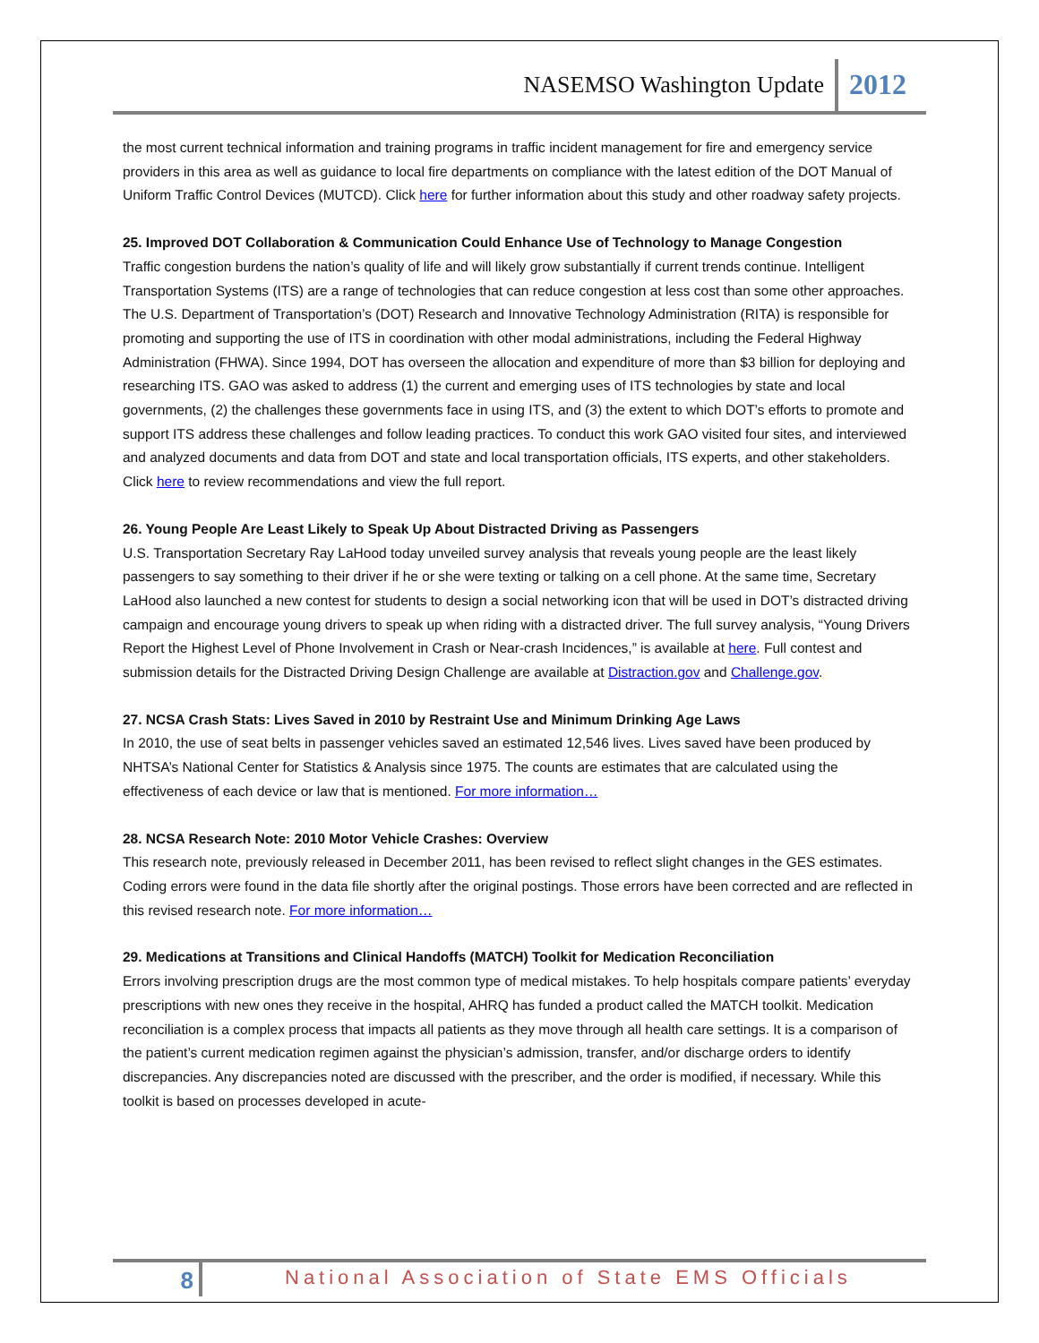NASEMSO Washington Update 2012
the most current technical information and training programs in traffic incident management for fire and emergency service providers in this area as well as guidance to local fire departments on compliance with the latest edition of the DOT Manual of Uniform Traffic Control Devices (MUTCD). Click here for further information about this study and other roadway safety projects.
25. Improved DOT Collaboration & Communication Could Enhance Use of Technology to Manage Congestion
Traffic congestion burdens the nation’s quality of life and will likely grow substantially if current trends continue. Intelligent Transportation Systems (ITS) are a range of technologies that can reduce congestion at less cost than some other approaches. The U.S. Department of Transportation’s (DOT) Research and Innovative Technology Administration (RITA) is responsible for promoting and supporting the use of ITS in coordination with other modal administrations, including the Federal Highway Administration (FHWA). Since 1994, DOT has overseen the allocation and expenditure of more than $3 billion for deploying and researching ITS. GAO was asked to address (1) the current and emerging uses of ITS technologies by state and local governments, (2) the challenges these governments face in using ITS, and (3) the extent to which DOT’s efforts to promote and support ITS address these challenges and follow leading practices. To conduct this work GAO visited four sites, and interviewed and analyzed documents and data from DOT and state and local transportation officials, ITS experts, and other stakeholders. Click here to review recommendations and view the full report.
26. Young People Are Least Likely to Speak Up About Distracted Driving as Passengers
U.S. Transportation Secretary Ray LaHood today unveiled survey analysis that reveals young people are the least likely passengers to say something to their driver if he or she were texting or talking on a cell phone. At the same time, Secretary LaHood also launched a new contest for students to design a social networking icon that will be used in DOT’s distracted driving campaign and encourage young drivers to speak up when riding with a distracted driver. The full survey analysis, “Young Drivers Report the Highest Level of Phone Involvement in Crash or Near-crash Incidences,” is available at here. Full contest and submission details for the Distracted Driving Design Challenge are available at Distraction.gov and Challenge.gov.
27. NCSA Crash Stats: Lives Saved in 2010 by Restraint Use and Minimum Drinking Age Laws
In 2010, the use of seat belts in passenger vehicles saved an estimated 12,546 lives. Lives saved have been produced by NHTSA’s National Center for Statistics & Analysis since 1975. The counts are estimates that are calculated using the effectiveness of each device or law that is mentioned. For more information…
28. NCSA Research Note: 2010 Motor Vehicle Crashes: Overview
This research note, previously released in December 2011, has been revised to reflect slight changes in the GES estimates. Coding errors were found in the data file shortly after the original postings. Those errors have been corrected and are reflected in this revised research note. For more information…
29. Medications at Transitions and Clinical Handoffs (MATCH) Toolkit for Medication Reconciliation
Errors involving prescription drugs are the most common type of medical mistakes. To help hospitals compare patients’ everyday prescriptions with new ones they receive in the hospital, AHRQ has funded a product called the MATCH toolkit. Medication reconciliation is a complex process that impacts all patients as they move through all health care settings. It is a comparison of the patient’s current medication regimen against the physician’s admission, transfer, and/or discharge orders to identify discrepancies. Any discrepancies noted are discussed with the prescriber, and the order is modified, if necessary. While this toolkit is based on processes developed in acute-
8 National Association of State EMS Officials